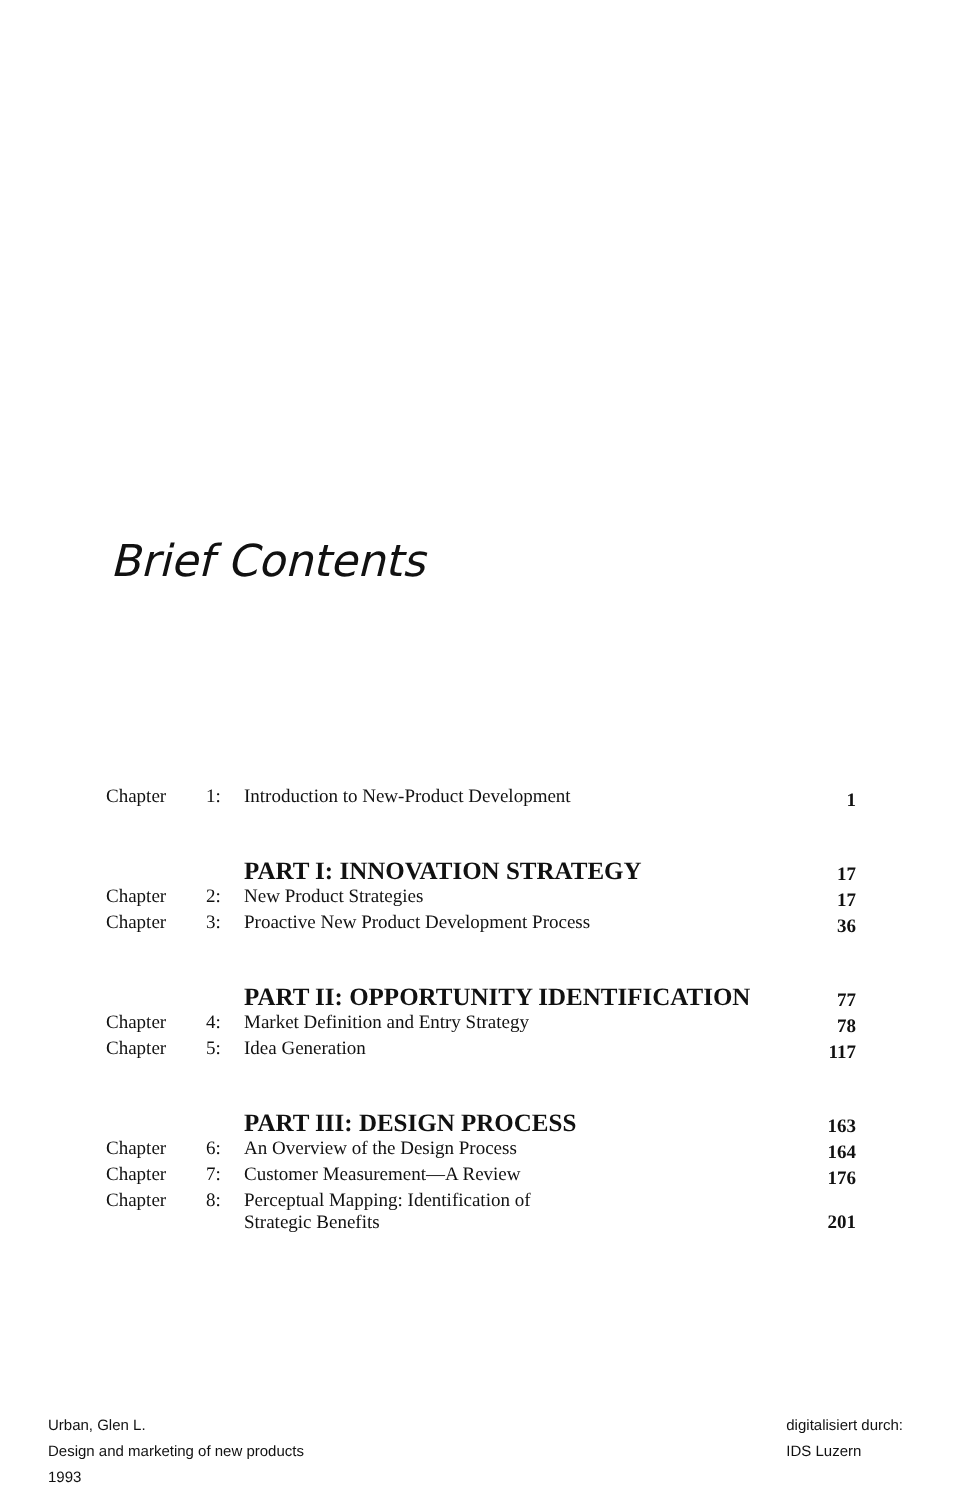Brief Contents
| Chapter | 1: | Introduction to New-Product Development | 1 |
| | | PART I: INNOVATION STRATEGY | 17 |
| Chapter | 2: | New Product Strategies | 17 |
| Chapter | 3: | Proactive New Product Development Process | 36 |
| | | PART II: OPPORTUNITY IDENTIFICATION | 77 |
| Chapter | 4: | Market Definition and Entry Strategy | 78 |
| Chapter | 5: | Idea Generation | 117 |
| | | PART III: DESIGN PROCESS | 163 |
| Chapter | 6: | An Overview of the Design Process | 164 |
| Chapter | 7: | Customer Measurement—A Review | 176 |
| Chapter | 8: | Perceptual Mapping: Identification of Strategic Benefits | 201 |
Urban, Glen L.
Design and marketing of new products
1993
digitalisiert durch:
IDS Luzern